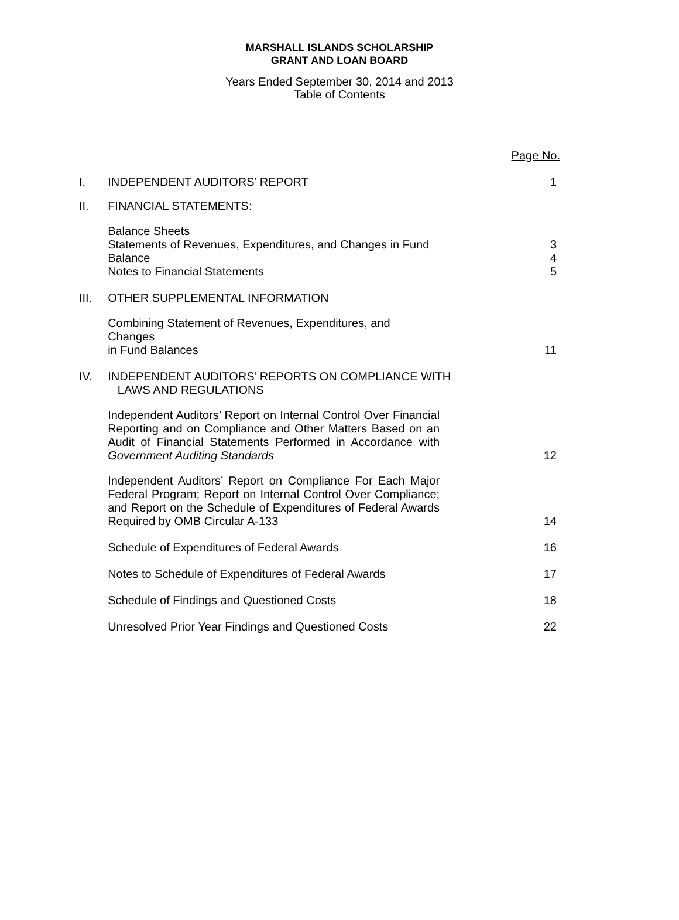MARSHALL ISLANDS SCHOLARSHIP
GRANT AND LOAN BOARD
Years Ended September 30, 2014 and 2013
Table of Contents
| | | Page No. |
| I. | INDEPENDENT AUDITORS’ REPORT | 1 |
| II. | FINANCIAL STATEMENTS: | |
| | Balance Sheets Statements of Revenues, Expenditures, and Changes in Fund Balance Notes to Financial Statements | 3 4 5 |
| III. | OTHER SUPPLEMENTAL INFORMATION | |
| | Combining Statement of Revenues, Expenditures, and Changes in Fund Balances | 11 |
| IV. | INDEPENDENT AUDITORS’ REPORTS ON COMPLIANCE WITH LAWS AND REGULATIONS | |
| | Independent Auditors’ Report on Internal Control Over Financial Reporting and on Compliance and Other Matters Based on an Audit of Financial Statements Performed in Accordance with Government Auditing Standards | 12 |
| | Independent Auditors’ Report on Compliance For Each Major Federal Program; Report on Internal Control Over Compliance; and Report on the Schedule of Expenditures of Federal Awards Required by OMB Circular A-133 | 14 |
| | Schedule of Expenditures of Federal Awards | 16 |
| | Notes to Schedule of Expenditures of Federal Awards | 17 |
| | Schedule of Findings and Questioned Costs | 18 |
| | Unresolved Prior Year Findings and Questioned Costs | 22 |